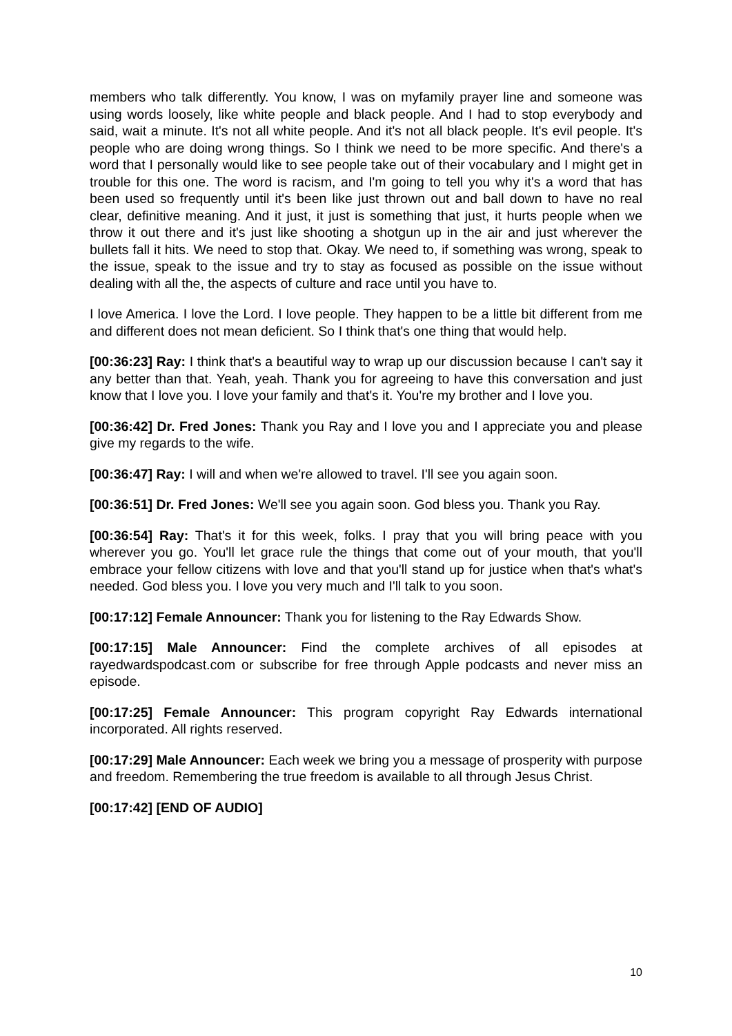members who talk differently. You know, I was on myfamily prayer line and someone was using words loosely, like white people and black people. And I had to stop everybody and said, wait a minute. It's not all white people. And it's not all black people. It's evil people. It's people who are doing wrong things. So I think we need to be more specific. And there's a word that I personally would like to see people take out of their vocabulary and I might get in trouble for this one. The word is racism, and I'm going to tell you why it's a word that has been used so frequently until it's been like just thrown out and ball down to have no real clear, definitive meaning. And it just, it just is something that just, it hurts people when we throw it out there and it's just like shooting a shotgun up in the air and just wherever the bullets fall it hits. We need to stop that. Okay. We need to, if something was wrong, speak to the issue, speak to the issue and try to stay as focused as possible on the issue without dealing with all the, the aspects of culture and race until you have to.
I love America. I love the Lord. I love people. They happen to be a little bit different from me and different does not mean deficient. So I think that's one thing that would help.
[00:36:23] Ray: I think that's a beautiful way to wrap up our discussion because I can't say it any better than that. Yeah, yeah. Thank you for agreeing to have this conversation and just know that I love you. I love your family and that's it. You're my brother and I love you.
[00:36:42] Dr. Fred Jones: Thank you Ray and I love you and I appreciate you and please give my regards to the wife.
[00:36:47] Ray: I will and when we're allowed to travel. I'll see you again soon.
[00:36:51] Dr. Fred Jones: We'll see you again soon. God bless you. Thank you Ray.
[00:36:54] Ray: That's it for this week, folks. I pray that you will bring peace with you wherever you go. You'll let grace rule the things that come out of your mouth, that you'll embrace your fellow citizens with love and that you'll stand up for justice when that's what's needed. God bless you. I love you very much and I'll talk to you soon.
[00:17:12] Female Announcer: Thank you for listening to the Ray Edwards Show.
[00:17:15] Male Announcer: Find the complete archives of all episodes at rayedwardspodcast.com or subscribe for free through Apple podcasts and never miss an episode.
[00:17:25] Female Announcer: This program copyright Ray Edwards international incorporated. All rights reserved.
[00:17:29] Male Announcer: Each week we bring you a message of prosperity with purpose and freedom. Remembering the true freedom is available to all through Jesus Christ.
[00:17:42] [END OF AUDIO]
10